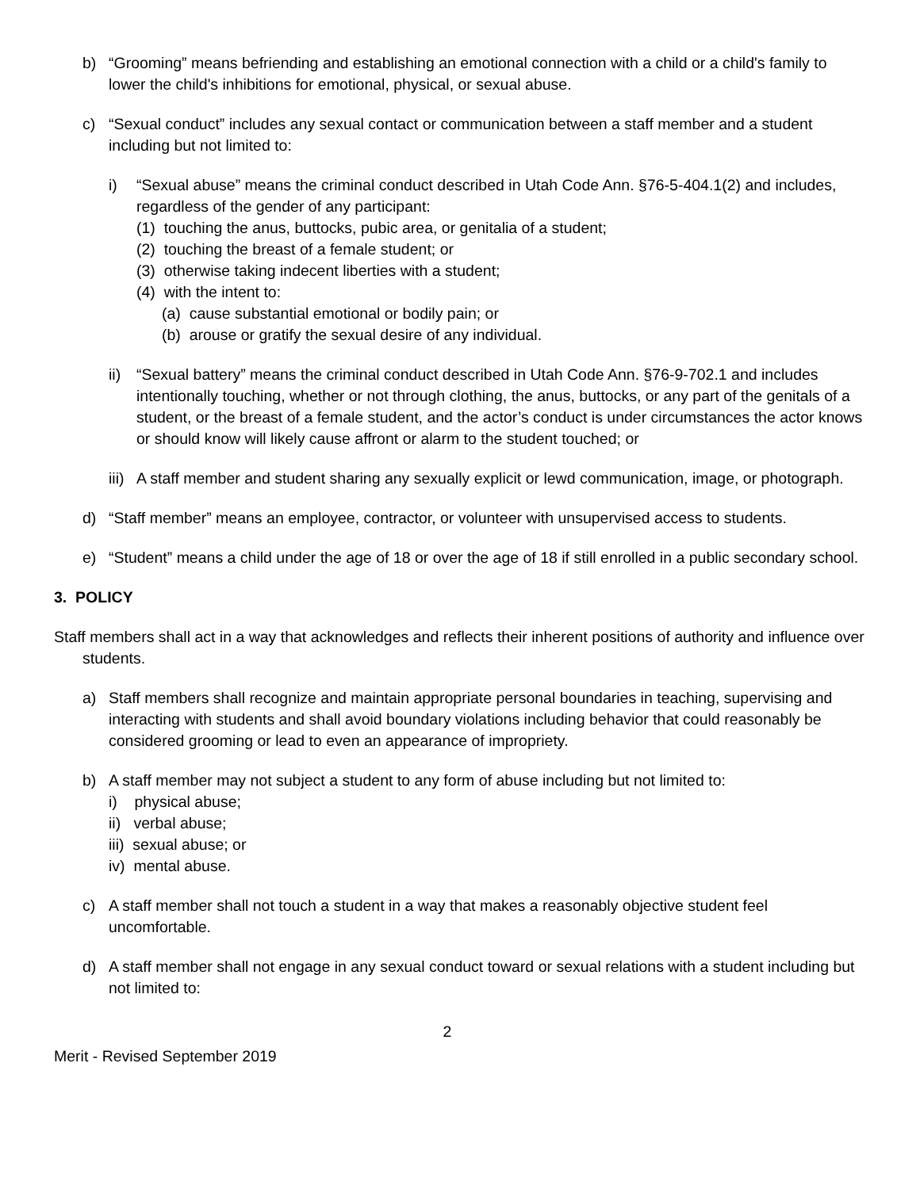b) “Grooming” means befriending and establishing an emotional connection with a child or a child's family to lower the child's inhibitions for emotional, physical, or sexual abuse.
c) “Sexual conduct” includes any sexual contact or communication between a staff member and a student including but not limited to:
i) “Sexual abuse” means the criminal conduct described in Utah Code Ann. §76-5-404.1(2) and includes, regardless of the gender of any participant:
(1) touching the anus, buttocks, pubic area, or genitalia of a student;
(2) touching the breast of a female student; or
(3) otherwise taking indecent liberties with a student;
(4) with the intent to:
(a) cause substantial emotional or bodily pain; or
(b) arouse or gratify the sexual desire of any individual.
ii)
“Sexual battery” means the criminal conduct described in Utah Code Ann. §76-9-702.1 and includes intentionally touching, whether or not through clothing, the anus, buttocks, or any part of the genitals of a student, or the breast of a female student, and the actor’s conduct is under circumstances the actor knows or should know will likely cause affront or alarm to the student touched; or
iii)
A staff member and student sharing any sexually explicit or lewd communication, image, or photograph.
d) “Staff member” means an employee, contractor, or volunteer with unsupervised access to students.
e) “Student” means a child under the age of 18 or over the age of 18 if still enrolled in a public secondary school.
3. POLICY
Staff members shall act in a way that acknowledges and reflects their inherent positions of authority and influence over students.
a) Staff members shall recognize and maintain appropriate personal boundaries in teaching, supervising and interacting with students and shall avoid boundary violations including behavior that could reasonably be considered grooming or lead to even an appearance of impropriety.
b) A staff member may not subject a student to any form of abuse including but not limited to:
i) physical abuse;
ii) verbal abuse;
iii) sexual abuse; or
iv) mental abuse.
c) A staff member shall not touch a student in a way that makes a reasonably objective student feel uncomfortable.
d) A staff member shall not engage in any sexual conduct toward or sexual relations with a student including but not limited to:
2
Merit - Revised September 2019